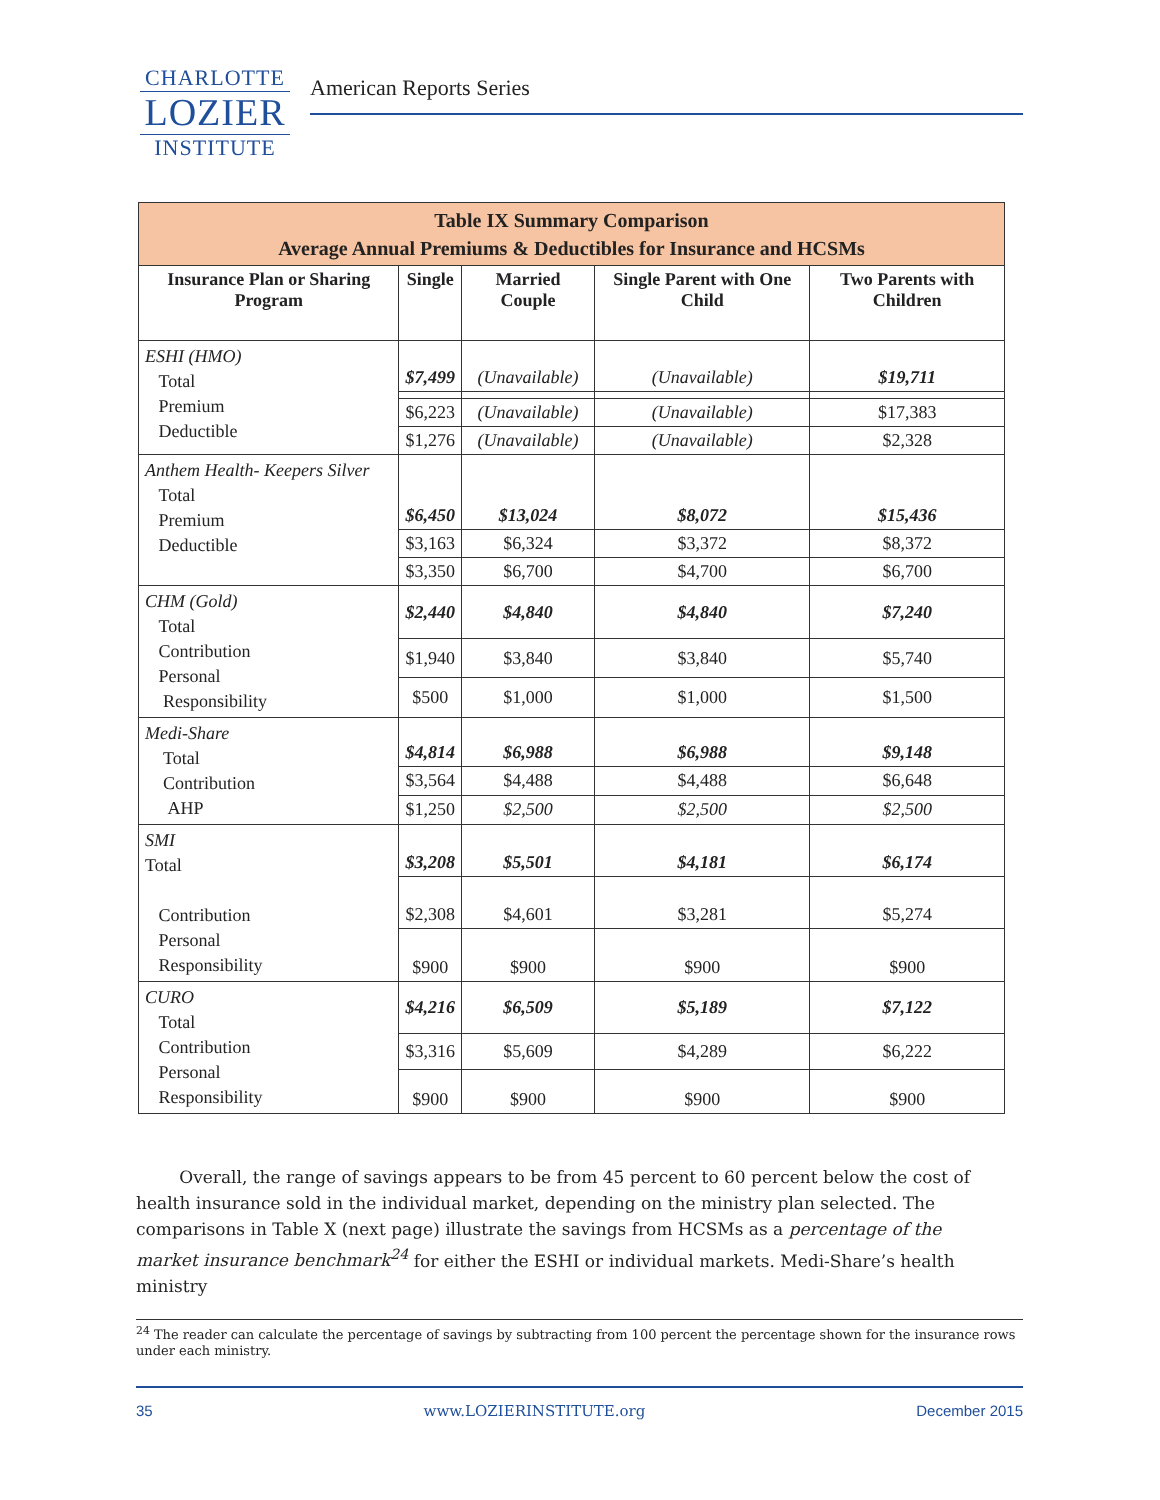CHARLOTTE
LOZIER
INSTITUTE
American Reports Series
| Table IX Summary Comparison Average Annual Premiums & Deductibles for Insurance and HCSMs | | | | |
| --- | --- | --- | --- | --- |
| Insurance Plan or Sharing Program | Single | Married Couple | Single Parent with One Child | Two Parents with Children |
| ESHI (HMO) Total Premium Deductible | $7,499 | (Unavailable) | (Unavailable) | $19,711 |
| | $6,223 | (Unavailable) | (Unavailable) | $17,383 |
| | $1,276 | (Unavailable) | (Unavailable) | $2,328 |
| Anthem Health- Keepers Silver Total Premium Deductible | $6,450 | $13,024 | $8,072 | $15,436 |
| | $3,163 | $6,324 | $3,372 | $8,372 |
| | $3,350 | $6,700 | $4,700 | $6,700 |
| CHM (Gold) Total Contribution Personal Responsibility | $2,440 | $4,840 | $4,840 | $7,240 |
| | $1,940 | $3,840 | $3,840 | $5,740 |
| | $500 | $1,000 | $1,000 | $1,500 |
| Medi-Share Total Contribution AHP | $4,814 | $6,988 | $6,988 | $9,148 |
| | $3,564 | $4,488 | $4,488 | $6,648 |
| | $1,250 | $2,500 | $2,500 | $2,500 |
| SMI Total Contribution Personal Responsibility | $3,208 | $5,501 | $4,181 | $6,174 |
| | $2,308 | $4,601 | $3,281 | $5,274 |
| | $900 | $900 | $900 | $900 |
| CURO Total Contribution Personal Responsibility | $4,216 | $6,509 | $5,189 | $7,122 |
| | $3,316 | $5,609 | $4,289 | $6,222 |
| | $900 | $900 | $900 | $900 |
Overall, the range of savings appears to be from 45 percent to 60 percent below the cost of health insurance sold in the individual market, depending on the ministry plan selected. The comparisons in Table X (next page) illustrate the savings from HCSMs as a percentage of the market insurance benchmark<sup>24</sup> for either the ESHI or individual markets. Medi-Share’s health ministry
<sup>24</sup> The reader can calculate the percentage of savings by subtracting from 100 percent the percentage shown for the insurance rows under each ministry.
35 www.LOZIERINSTITUTE.org December 2015